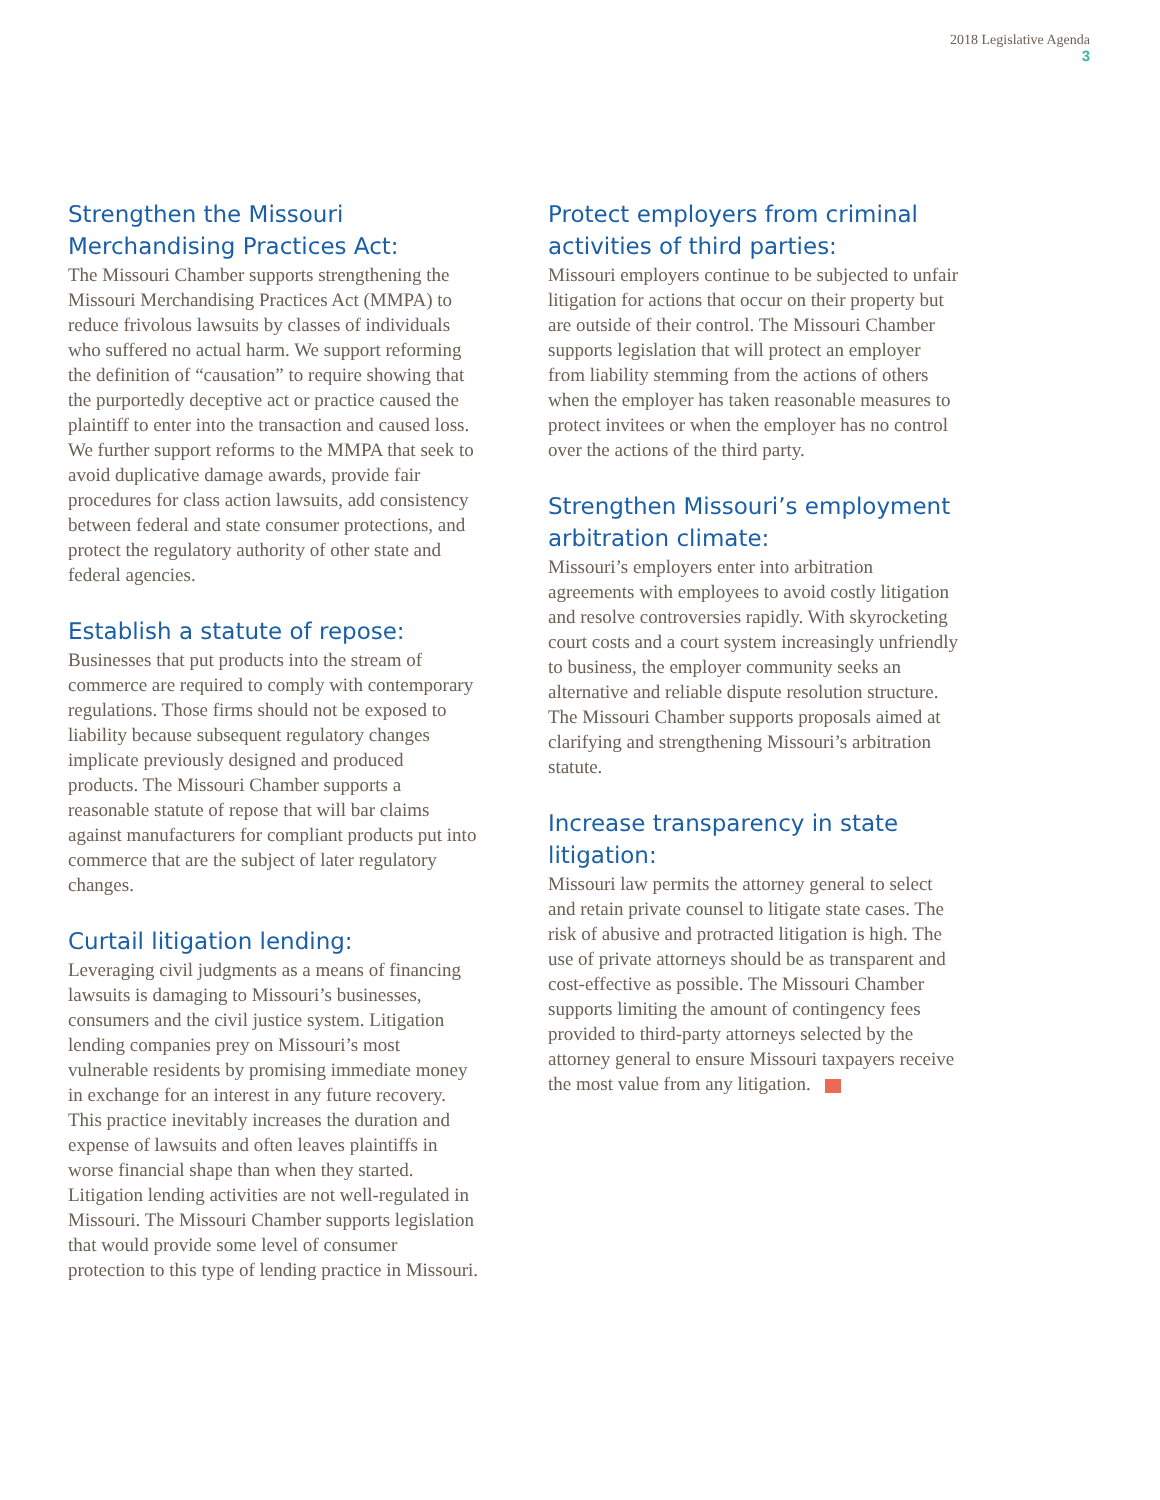2018 Legislative Agenda
3
Strengthen the Missouri Merchandising Practices Act:
The Missouri Chamber supports strengthening the Missouri Merchandising Practices Act (MMPA) to reduce frivolous lawsuits by classes of individuals who suffered no actual harm. We support reforming the definition of “causation” to require showing that the purportedly deceptive act or practice caused the plaintiff to enter into the transaction and caused loss. We further support reforms to the MMPA that seek to avoid duplicative damage awards, provide fair procedures for class action lawsuits, add consistency between federal and state consumer protections, and protect the regulatory authority of other state and federal agencies.
Establish a statute of repose:
Businesses that put products into the stream of commerce are required to comply with contemporary regulations. Those firms should not be exposed to liability because subsequent regulatory changes implicate previously designed and produced products. The Missouri Chamber supports a reasonable statute of repose that will bar claims against manufacturers for compliant products put into commerce that are the subject of later regulatory changes.
Curtail litigation lending:
Leveraging civil judgments as a means of financing lawsuits is damaging to Missouri’s businesses, consumers and the civil justice system. Litigation lending companies prey on Missouri’s most vulnerable residents by promising immediate money in exchange for an interest in any future recovery. This practice inevitably increases the duration and expense of lawsuits and often leaves plaintiffs in worse financial shape than when they started. Litigation lending activities are not well-regulated in Missouri. The Missouri Chamber supports legislation that would provide some level of consumer protection to this type of lending practice in Missouri.
Protect employers from criminal activities of third parties:
Missouri employers continue to be subjected to unfair litigation for actions that occur on their property but are outside of their control. The Missouri Chamber supports legislation that will protect an employer from liability stemming from the actions of others when the employer has taken reasonable measures to protect invitees or when the employer has no control over the actions of the third party.
Strengthen Missouri’s employment arbitration climate:
Missouri’s employers enter into arbitration agreements with employees to avoid costly litigation and resolve controversies rapidly. With skyrocketing court costs and a court system increasingly unfriendly to business, the employer community seeks an alternative and reliable dispute resolution structure. The Missouri Chamber supports proposals aimed at clarifying and strengthening Missouri’s arbitration statute.
Increase transparency in state litigation:
Missouri law permits the attorney general to select and retain private counsel to litigate state cases. The risk of abusive and protracted litigation is high. The use of private attorneys should be as transparent and cost-effective as possible. The Missouri Chamber supports limiting the amount of contingency fees provided to third-party attorneys selected by the attorney general to ensure Missouri taxpayers receive the most value from any litigation.